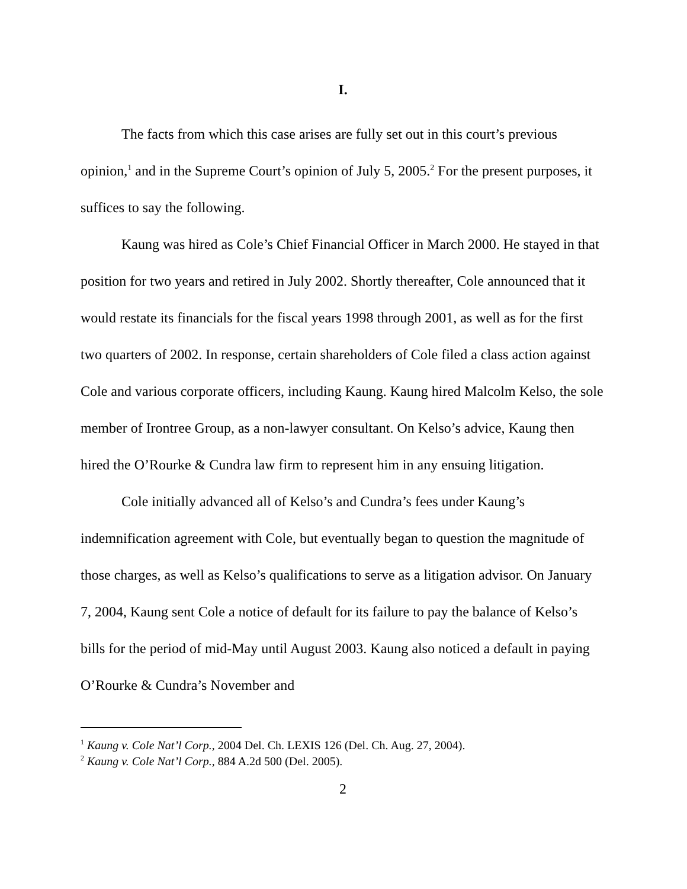I.
The facts from which this case arises are fully set out in this court’s previous opinion,<sup>1</sup> and in the Supreme Court’s opinion of July 5, 2005.<sup>2</sup> For the present purposes, it suffices to say the following.
Kaung was hired as Cole’s Chief Financial Officer in March 2000. He stayed in that position for two years and retired in July 2002. Shortly thereafter, Cole announced that it would restate its financials for the fiscal years 1998 through 2001, as well as for the first two quarters of 2002. In response, certain shareholders of Cole filed a class action against Cole and various corporate officers, including Kaung. Kaung hired Malcolm Kelso, the sole member of Irontree Group, as a non-lawyer consultant. On Kelso’s advice, Kaung then hired the O’Rourke & Cundra law firm to represent him in any ensuing litigation.
Cole initially advanced all of Kelso’s and Cundra’s fees under Kaung’s indemnification agreement with Cole, but eventually began to question the magnitude of those charges, as well as Kelso’s qualifications to serve as a litigation advisor. On January 7, 2004, Kaung sent Cole a notice of default for its failure to pay the balance of Kelso’s bills for the period of mid-May until August 2003. Kaung also noticed a default in paying O’Rourke & Cundra’s November and
<sup>1</sup> Kaung v. Cole Nat’l Corp., 2004 Del. Ch. LEXIS 126 (Del. Ch. Aug. 27, 2004).
<sup>2</sup> Kaung v. Cole Nat’l Corp., 884 A.2d 500 (Del. 2005).
2